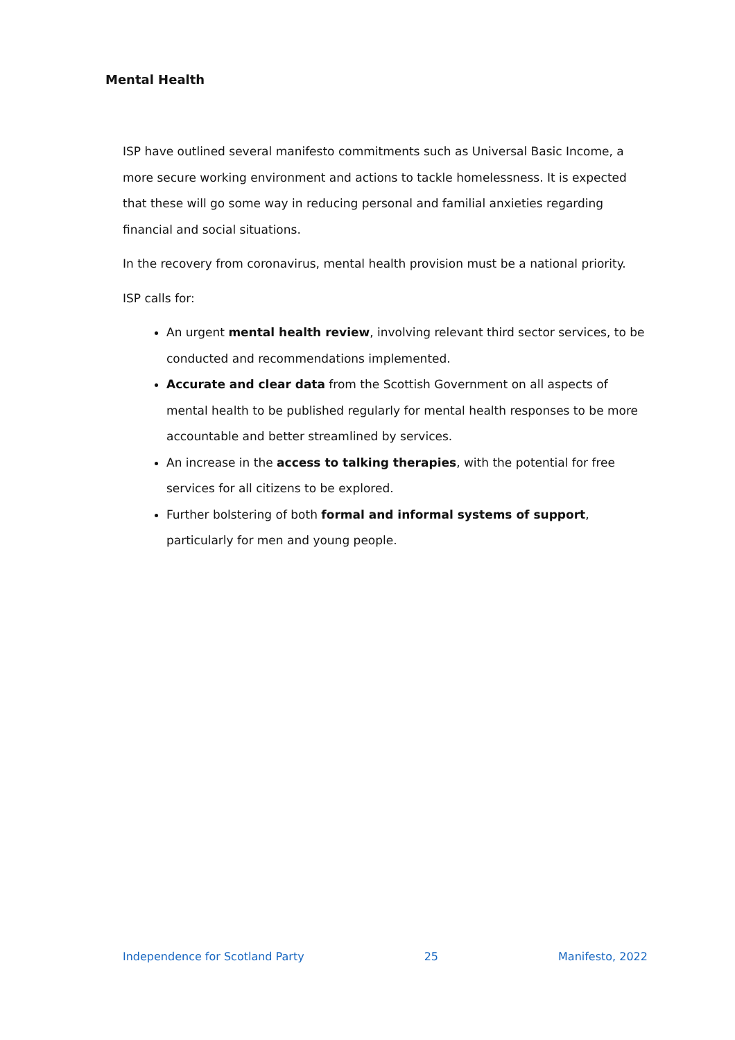Mental Health
ISP have outlined several manifesto commitments such as Universal Basic Income, a more secure working environment and actions to tackle homelessness. It is expected that these will go some way in reducing personal and familial anxieties regarding financial and social situations.
In the recovery from coronavirus, mental health provision must be a national priority.
ISP calls for:
An urgent mental health review, involving relevant third sector services, to be conducted and recommendations implemented.
Accurate and clear data from the Scottish Government on all aspects of mental health to be published regularly for mental health responses to be more accountable and better streamlined by services.
An increase in the access to talking therapies, with the potential for free services for all citizens to be explored.
Further bolstering of both formal and informal systems of support, particularly for men and young people.
Independence for Scotland Party 25 Manifesto, 2022